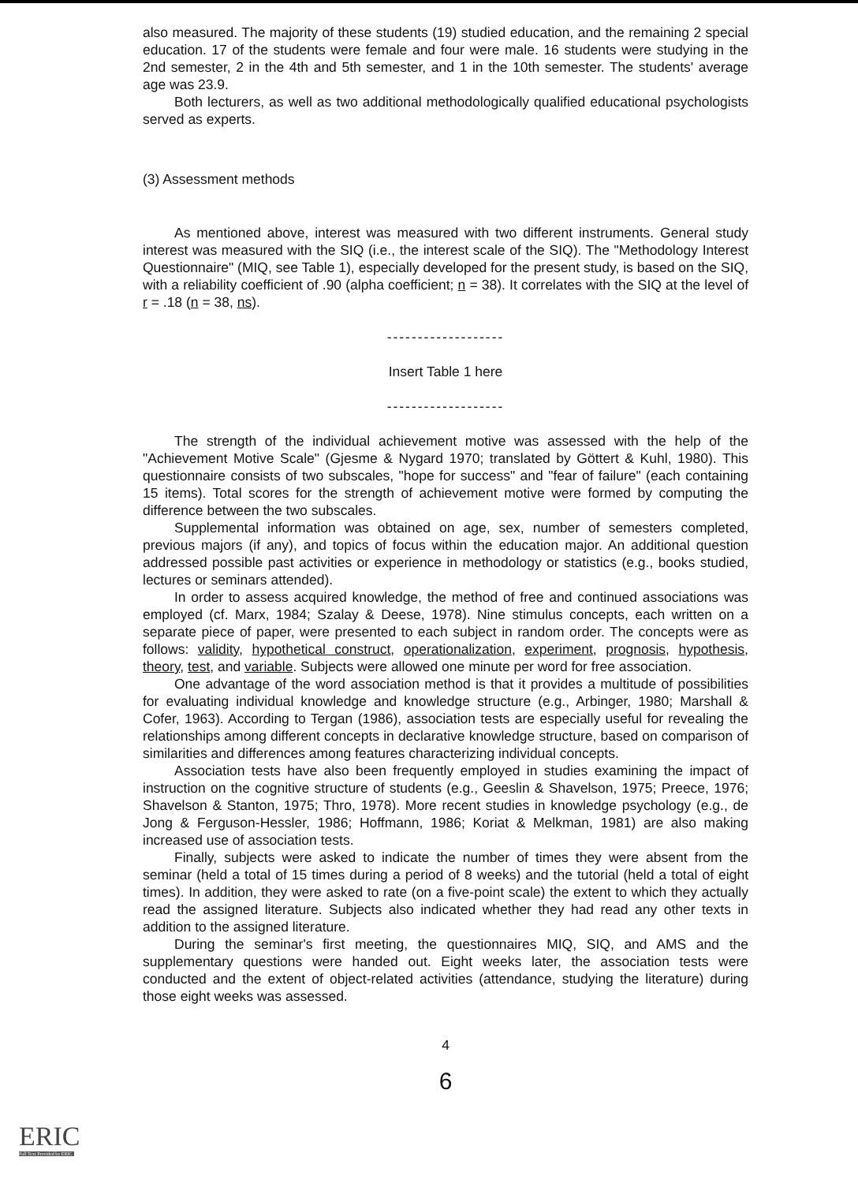also measured. The majority of these students (19) studied education, and the remaining 2 special education. 17 of the students were female and four were male. 16 students were studying in the 2nd semester, 2 in the 4th and 5th semester, and 1 in the 10th semester. The students' average age was 23.9.
Both lecturers, as well as two additional methodologically qualified educational psychologists served as experts.
(3) Assessment methods
As mentioned above, interest was measured with two different instruments. General study interest was measured with the SIQ (i.e., the interest scale of the SIQ). The "Methodology Interest Questionnaire" (MIQ, see Table 1), especially developed for the present study, is based on the SIQ, with a reliability coefficient of .90 (alpha coefficient; n = 38). It correlates with the SIQ at the level of r = .18 (n = 38, ns).
-------------------
Insert Table 1 here
-------------------
The strength of the individual achievement motive was assessed with the help of the "Achievement Motive Scale" (Gjesme & Nygard 1970; translated by Göttert & Kuhl, 1980). This questionnaire consists of two subscales, "hope for success" and "fear of failure" (each containing 15 items). Total scores for the strength of achievement motive were formed by computing the difference between the two subscales.
Supplemental information was obtained on age, sex, number of semesters completed, previous majors (if any), and topics of focus within the education major. An additional question addressed possible past activities or experience in methodology or statistics (e.g., books studied, lectures or seminars attended).
In order to assess acquired knowledge, the method of free and continued associations was employed (cf. Marx, 1984; Szalay & Deese, 1978). Nine stimulus concepts, each written on a separate piece of paper, were presented to each subject in random order. The concepts were as follows: validity, hypothetical construct, operationalization, experiment, prognosis, hypothesis, theory, test, and variable. Subjects were allowed one minute per word for free association.
One advantage of the word association method is that it provides a multitude of possibilities for evaluating individual knowledge and knowledge structure (e.g., Arbinger, 1980; Marshall & Cofer, 1963). According to Tergan (1986), association tests are especially useful for revealing the relationships among different concepts in declarative knowledge structure, based on comparison of similarities and differences among features characterizing individual concepts.
Association tests have also been frequently employed in studies examining the impact of instruction on the cognitive structure of students (e.g., Geeslin & Shavelson, 1975; Preece, 1976; Shavelson & Stanton, 1975; Thro, 1978). More recent studies in knowledge psychology (e.g., de Jong & Ferguson-Hessler, 1986; Hoffmann, 1986; Koriat & Melkman, 1981) are also making increased use of association tests.
Finally, subjects were asked to indicate the number of times they were absent from the seminar (held a total of 15 times during a period of 8 weeks) and the tutorial (held a total of eight times). In addition, they were asked to rate (on a five-point scale) the extent to which they actually read the assigned literature. Subjects also indicated whether they had read any other texts in addition to the assigned literature.
During the seminar's first meeting, the questionnaires MIQ, SIQ, and AMS and the supplementary questions were handed out. Eight weeks later, the association tests were conducted and the extent of object-related activities (attendance, studying the literature) during those eight weeks was assessed.
4
6
ERIC
Full Text Provided by ERIC